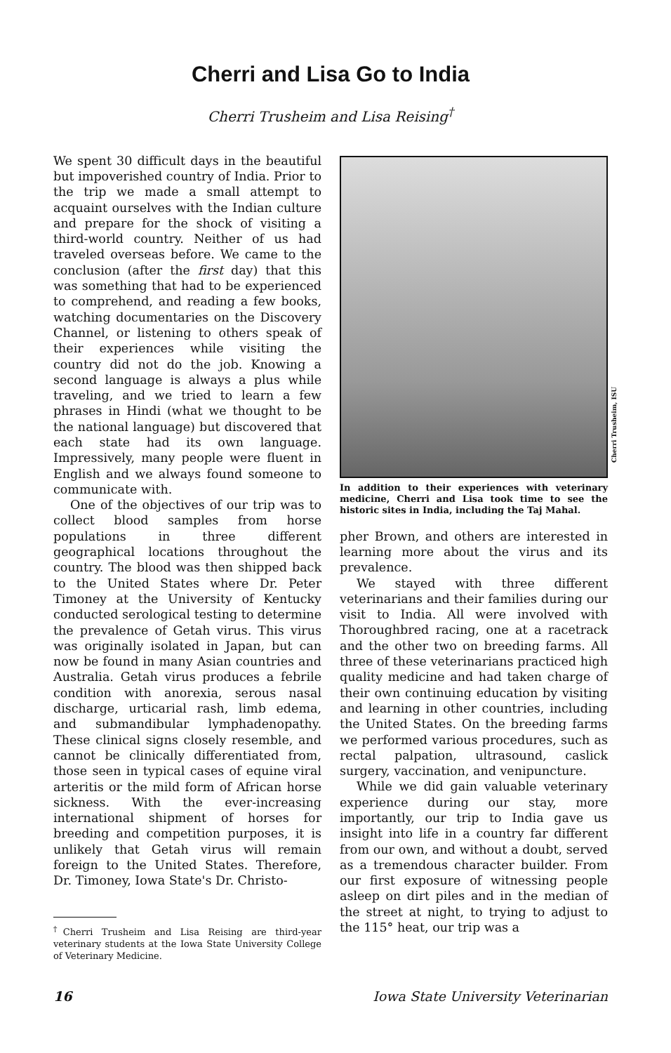Cherri and Lisa Go to India
Cherri Trusheim and Lisa Reising<sup>†</sup>
We spent 30 difficult days in the beautiful but impoverished country of India. Prior to the trip we made a small attempt to acquaint ourselves with the Indian culture and prepare for the shock of visiting a third-world country. Neither of us had traveled overseas before. We came to the conclusion (after the first day) that this was something that had to be experienced to comprehend, and reading a few books, watching documentaries on the Discovery Channel, or listening to others speak of their experiences while visiting the country did not do the job. Knowing a second language is always a plus while traveling, and we tried to learn a few phrases in Hindi (what we thought to be the national language) but discovered that each state had its own language. Impressively, many people were fluent in English and we always found someone to communicate with.
One of the objectives of our trip was to collect blood samples from horse populations in three different geographical locations throughout the country. The blood was then shipped back to the United States where Dr. Peter Timoney at the University of Kentucky conducted serological testing to determine the prevalence of Getah virus. This virus was originally isolated in Japan, but can now be found in many Asian countries and Australia. Getah virus produces a febrile condition with anorexia, serous nasal discharge, urticarial rash, limb edema, and submandibular lymphadenopathy. These clinical signs closely resemble, and cannot be clinically differentiated from, those seen in typical cases of equine viral arteritis or the mild form of African horse sickness. With the ever-increasing international shipment of horses for breeding and competition purposes, it is unlikely that Getah virus will remain foreign to the United States. Therefore, Dr. Timoney, Iowa State's Dr. Christo-
<sup>†</sup> Cherri Trusheim and Lisa Reising are third-year veterinary students at the Iowa State University College of Veterinary Medicine.
Cherri Trusheim, ISU
In addition to their experiences with veterinary medicine, Cherri and Lisa took time to see the historic sites in India, including the Taj Mahal.
pher Brown, and others are interested in learning more about the virus and its prevalence.
We stayed with three different veterinarians and their families during our visit to India. All were involved with Thoroughbred racing, one at a racetrack and the other two on breeding farms. All three of these veterinarians practiced high quality medicine and had taken charge of their own continuing education by visiting and learning in other countries, including the United States. On the breeding farms we performed various procedures, such as rectal palpation, ultrasound, caslick surgery, vaccination, and venipuncture.
While we did gain valuable veterinary experience during our stay, more importantly, our trip to India gave us insight into life in a country far different from our own, and without a doubt, served as a tremendous character builder. From our first exposure of witnessing people asleep on dirt piles and in the median of the street at night, to trying to adjust to the 115° heat, our trip was a
16 Iowa State University Veterinarian